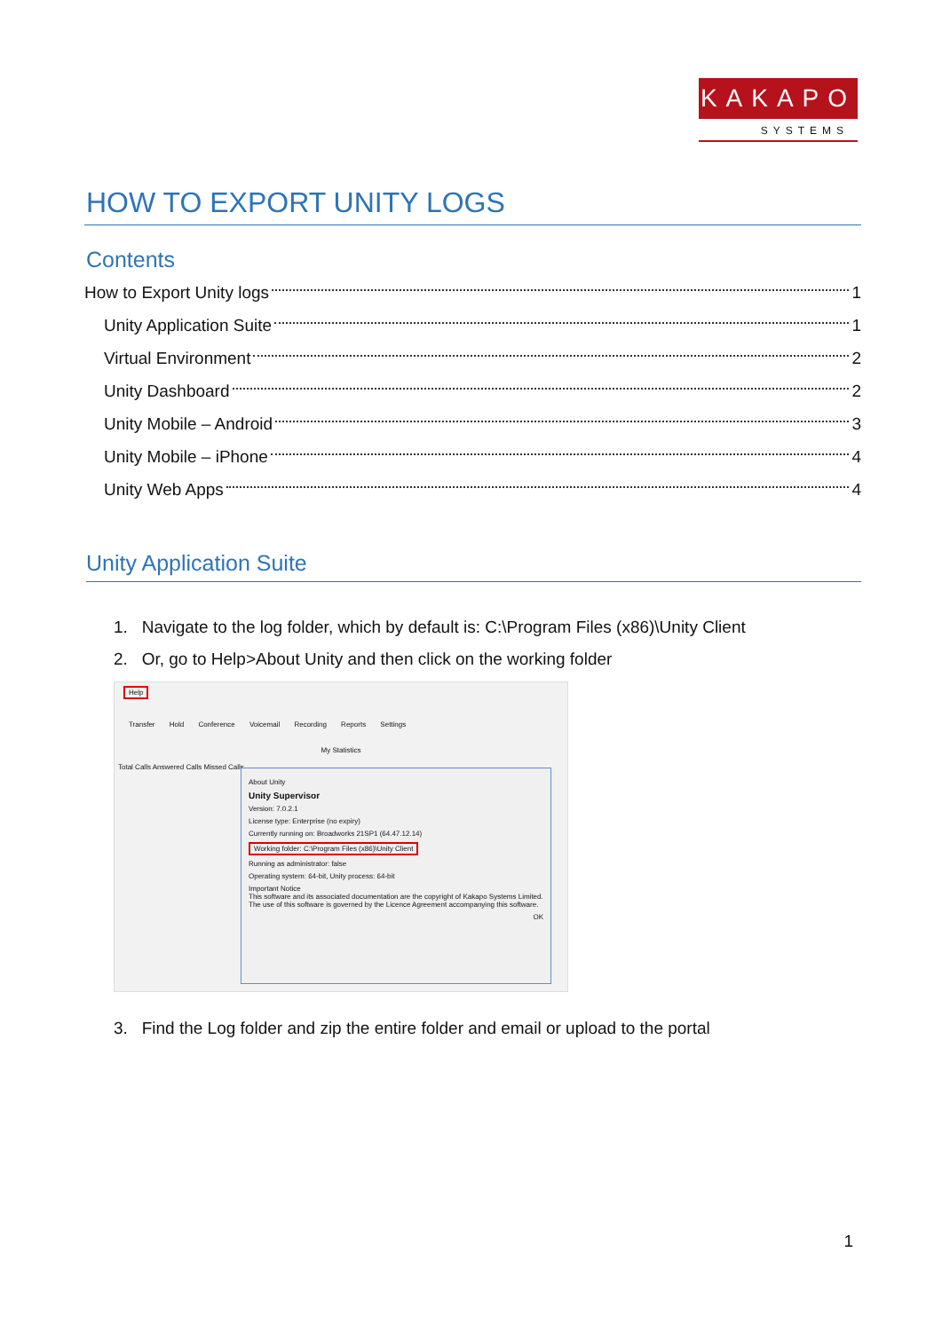KAKAPO
SYSTEMS
HOW TO EXPORT UNITY LOGS
Contents
How to Export Unity logs 1
Unity Application Suite 1
Virtual Environment 2
Unity Dashboard 2
Unity Mobile – Android 3
Unity Mobile – iPhone 4
Unity Web Apps 4
Unity Application Suite
1. Navigate to the log folder, which by default is: C:\Program Files (x86)\Unity Client
2. Or, go to Help>About Unity and then click on the working folder
Help
Transfer Hold Conference Voicemail Recording Reports Settings
My Statistics
Total Calls Answered Calls Missed Calls
About Unity
Unity Supervisor
Version: 7.0.2.1
License type: Enterprise (no expiry)
Currently running on: Broadworks 21SP1 (64.47.12.14)
Working folder: C:\Program Files (x86)\Unity Client
Running as administrator: false
Operating system: 64-bit, Unity process: 64-bit
Important Notice
This software and its associated documentation are the copyright of Kakapo Systems Limited. The use of this software is governed by the Licence Agreement accompanying this software.
OK
3. Find the Log folder and zip the entire folder and email or upload to the portal
1